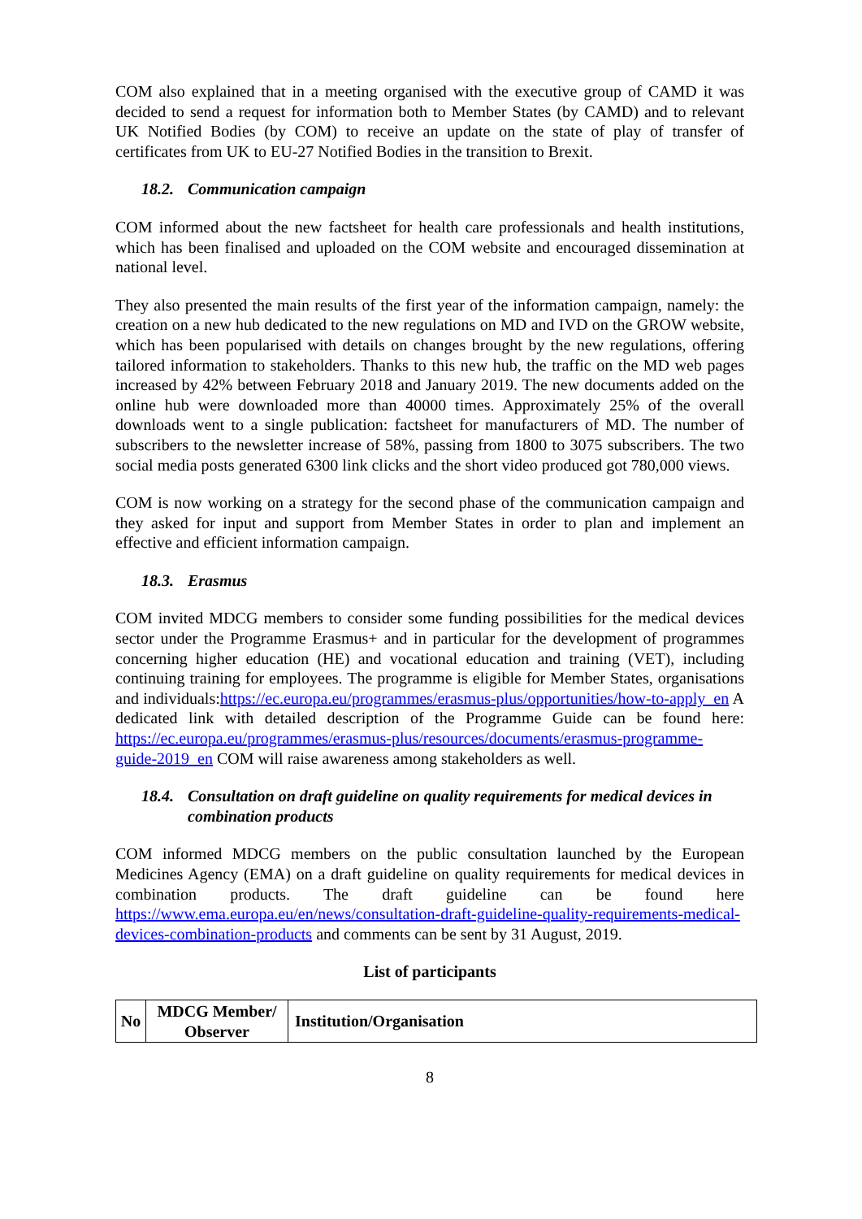COM also explained that in a meeting organised with the executive group of CAMD it was decided to send a request for information both to Member States (by CAMD) and to relevant UK Notified Bodies (by COM) to receive an update on the state of play of transfer of certificates from UK to EU-27 Notified Bodies in the transition to Brexit.
18.2. Communication campaign
COM informed about the new factsheet for health care professionals and health institutions, which has been finalised and uploaded on the COM website and encouraged dissemination at national level.
They also presented the main results of the first year of the information campaign, namely: the creation on a new hub dedicated to the new regulations on MD and IVD on the GROW website, which has been popularised with details on changes brought by the new regulations, offering tailored information to stakeholders. Thanks to this new hub, the traffic on the MD web pages increased by 42% between February 2018 and January 2019. The new documents added on the online hub were downloaded more than 40000 times. Approximately 25% of the overall downloads went to a single publication: factsheet for manufacturers of MD. The number of subscribers to the newsletter increase of 58%, passing from 1800 to 3075 subscribers. The two social media posts generated 6300 link clicks and the short video produced got 780,000 views.
COM is now working on a strategy for the second phase of the communication campaign and they asked for input and support from Member States in order to plan and implement an effective and efficient information campaign.
18.3. Erasmus
COM invited MDCG members to consider some funding possibilities for the medical devices sector under the Programme Erasmus+ and in particular for the development of programmes concerning higher education (HE) and vocational education and training (VET), including continuing training for employees. The programme is eligible for Member States, organisations and individuals:https://ec.europa.eu/programmes/erasmus-plus/opportunities/how-to-apply_en A dedicated link with detailed description of the Programme Guide can be found here: https://ec.europa.eu/programmes/erasmus-plus/resources/documents/erasmus-programme-guide-2019_en COM will raise awareness among stakeholders as well.
18.4. Consultation on draft guideline on quality requirements for medical devices in combination products
COM informed MDCG members on the public consultation launched by the European Medicines Agency (EMA) on a draft guideline on quality requirements for medical devices in combination products. The draft guideline can be found here https://www.ema.europa.eu/en/news/consultation-draft-guideline-quality-requirements-medical-devices-combination-products and comments can be sent by 31 August, 2019.
List of participants
| No | MDCG Member/ Observer | Institution/Organisation |
| --- | --- | --- |
8